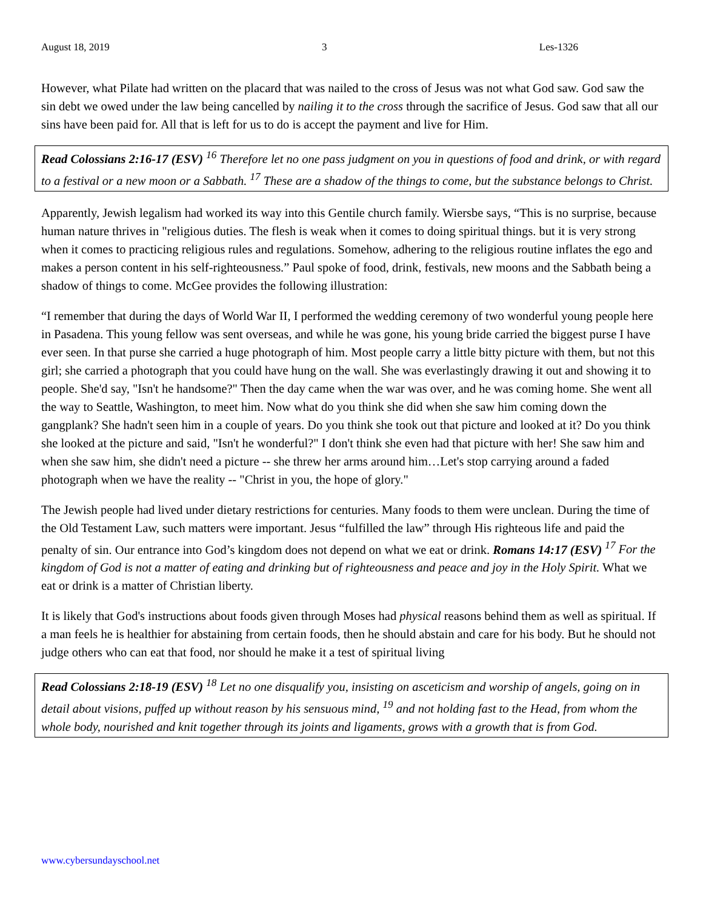August 18, 2019 3 Les-1326
However, what Pilate had written on the placard that was nailed to the cross of Jesus was not what God saw. God saw the sin debt we owed under the law being cancelled by nailing it to the cross through the sacrifice of Jesus. God saw that all our sins have been paid for. All that is left for us to do is accept the payment and live for Him.
Read Colossians 2:16-17 (ESV) <sup>16</sup> Therefore let no one pass judgment on you in questions of food and drink, or with regard to a festival or a new moon or a Sabbath. <sup>17</sup> These are a shadow of the things to come, but the substance belongs to Christ.
Apparently, Jewish legalism had worked its way into this Gentile church family. Wiersbe says, “This is no surprise, because human nature thrives in "religious duties. The flesh is weak when it comes to doing spiritual things. but it is very strong when it comes to practicing religious rules and regulations. Somehow, adhering to the religious routine inflates the ego and makes a person content in his self-righteousness.” Paul spoke of food, drink, festivals, new moons and the Sabbath being a shadow of things to come. McGee provides the following illustration:
“I remember that during the days of World War II, I performed the wedding ceremony of two wonderful young people here in Pasadena. This young fellow was sent overseas, and while he was gone, his young bride carried the biggest purse I have ever seen. In that purse she carried a huge photograph of him. Most people carry a little bitty picture with them, but not this girl; she carried a photograph that you could have hung on the wall. She was everlastingly drawing it out and showing it to people. She'd say, "Isn't he handsome?" Then the day came when the war was over, and he was coming home. She went all the way to Seattle, Washington, to meet him. Now what do you think she did when she saw him coming down the gangplank? She hadn't seen him in a couple of years. Do you think she took out that picture and looked at it? Do you think she looked at the picture and said, "Isn't he wonderful?" I don't think she even had that picture with her! She saw him and when she saw him, she didn't need a picture -- she threw her arms around him…Let's stop carrying around a faded photograph when we have the reality -- "Christ in you, the hope of glory."
The Jewish people had lived under dietary restrictions for centuries. Many foods to them were unclean. During the time of the Old Testament Law, such matters were important. Jesus “fulfilled the law” through His righteous life and paid the penalty of sin. Our entrance into God’s kingdom does not depend on what we eat or drink. Romans 14:17 (ESV) <sup>17</sup> For the kingdom of God is not a matter of eating and drinking but of righteousness and peace and joy in the Holy Spirit. What we eat or drink is a matter of Christian liberty.
It is likely that God's instructions about foods given through Moses had physical reasons behind them as well as spiritual. If a man feels he is healthier for abstaining from certain foods, then he should abstain and care for his body. But he should not judge others who can eat that food, nor should he make it a test of spiritual living
Read Colossians 2:18-19 (ESV) <sup>18</sup> Let no one disqualify you, insisting on asceticism and worship of angels, going on in detail about visions, puffed up without reason by his sensuous mind, <sup>19</sup> and not holding fast to the Head, from whom the whole body, nourished and knit together through its joints and ligaments, grows with a growth that is from God.
www.cybersundayschool.net